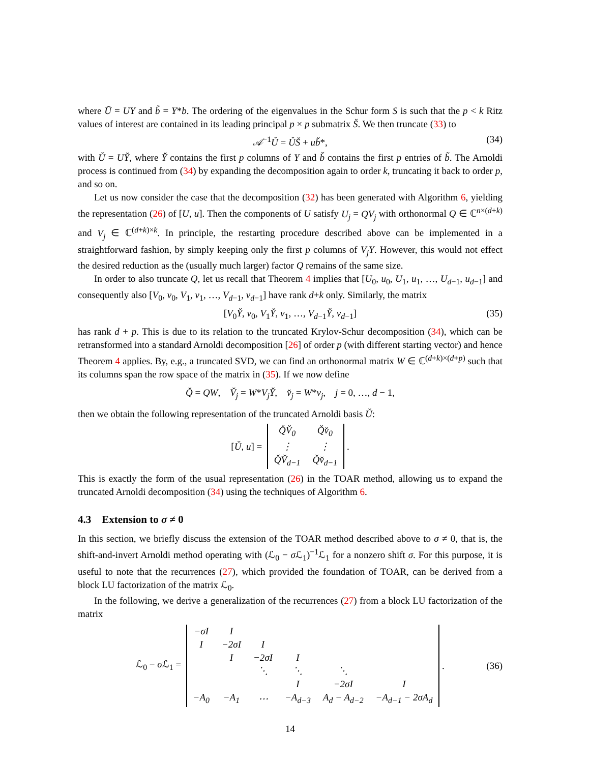where Ũ = UY and b̃ = Y*b. The ordering of the eigenvalues in the Schur form S is such that the p < k Ritz values of interest are contained in its leading principal p × p submatrix Š. We then truncate (33) to
𝒜<sup>−1</sup>Ǔ = ǓŠ + ub̌*, (34)
with Ǔ = UY̌, where Y̌ contains the first p columns of Y and b̌ contains the first p entries of b̃. The Arnoldi process is continued from (34) by expanding the decomposition again to order k, truncating it back to order p, and so on.
Let us now consider the case that the decomposition (32) has been generated with Algorithm 6, yielding the representation (26) of [U, u]. Then the components of U satisfy U<sub>j</sub> = QV<sub>j</sub> with orthonormal Q ∈ ℂ<sup>n×(d+k)</sup> and V<sub>j</sub> ∈ ℂ<sup>(d+k)×k</sup>. In principle, the restarting procedure described above can be implemented in a straightforward fashion, by simply keeping only the first p columns of V<sub>j</sub>Y. However, this would not effect the desired reduction as the (usually much larger) factor Q remains of the same size.
In order to also truncate Q, let us recall that Theorem 4 implies that [U<sub>0</sub>, u<sub>0</sub>, U<sub>1</sub>, u<sub>1</sub>, …, U<sub>d−1</sub>, u<sub>d−1</sub>] and consequently also [V<sub>0</sub>, v<sub>0</sub>, V<sub>1</sub>, v<sub>1</sub>, …, V<sub>d−1</sub>, v<sub>d−1</sub>] have rank d+k only. Similarly, the matrix
[V<sub>0</sub>Y̌, v<sub>0</sub>, V<sub>1</sub>Y̌, v<sub>1</sub>, …, V<sub>d−1</sub>Y̌, v<sub>d−1</sub>] (35)
has rank d + p. This is due to its relation to the truncated Krylov-Schur decomposition (34), which can be retransformed into a standard Arnoldi decomposition [26] of order p (with different starting vector) and hence Theorem 4 applies. By, e.g., a truncated SVD, we can find an orthonormal matrix W ∈ ℂ<sup>(d+k)×(d+p)</sup> such that its columns span the row space of the matrix in (35). If we now define
Q̌ = QW, V̌<sub>j</sub> = W*V<sub>j</sub>Y̌, v̌<sub>j</sub> = W*v<sub>j</sub>, j = 0, …, d − 1,
then we obtain the following representation of the truncated Arnoldi basis Ǔ:
[Ǔ, u] =
| Q̌V̌<sub>0</sub> | Q̌v̌<sub>0</sub> |
| ⋮ | ⋮ |
| Q̌V̌<sub>d−1</sub> | Q̌v̌<sub>d−1</sub> |
.
This is exactly the form of the usual representation (26) in the TOAR method, allowing us to expand the truncated Arnoldi decomposition (34) using the techniques of Algorithm 6.
4.3 Extension to σ ≠ 0
In this section, we briefly discuss the extension of the TOAR method described above to σ ≠ 0, that is, the shift-and-invert Arnoldi method operating with (ℒ<sub>0</sub> − σ ℒ<sub>1</sub>)<sup>−1</sup>ℒ<sub>1</sub> for a nonzero shift σ. For this purpose, it is useful to note that the recurrences (27), which provided the foundation of TOAR, can be derived from a block LU factorization of the matrix ℒ<sub>0</sub>.
In the following, we derive a generalization of the recurrences (27) from a block LU factorization of the matrix
ℒ<sub>0</sub> − σ ℒ<sub>1</sub> =
| −σI | I | | | | |
| I | −2σI | I | | | |
| | I | −2σI | I | | |
| | | ⋱ | ⋱ | ⋱ | |
| | | | I | −2σI | I |
| −A<sub>0</sub> | −A<sub>1</sub> | ⋯ | −A<sub>d−3</sub> | A<sub>d</sub> − A<sub>d−2</sub> | −A<sub>d−1</sub> − 2σA<sub>d</sub> |
. (36)
14